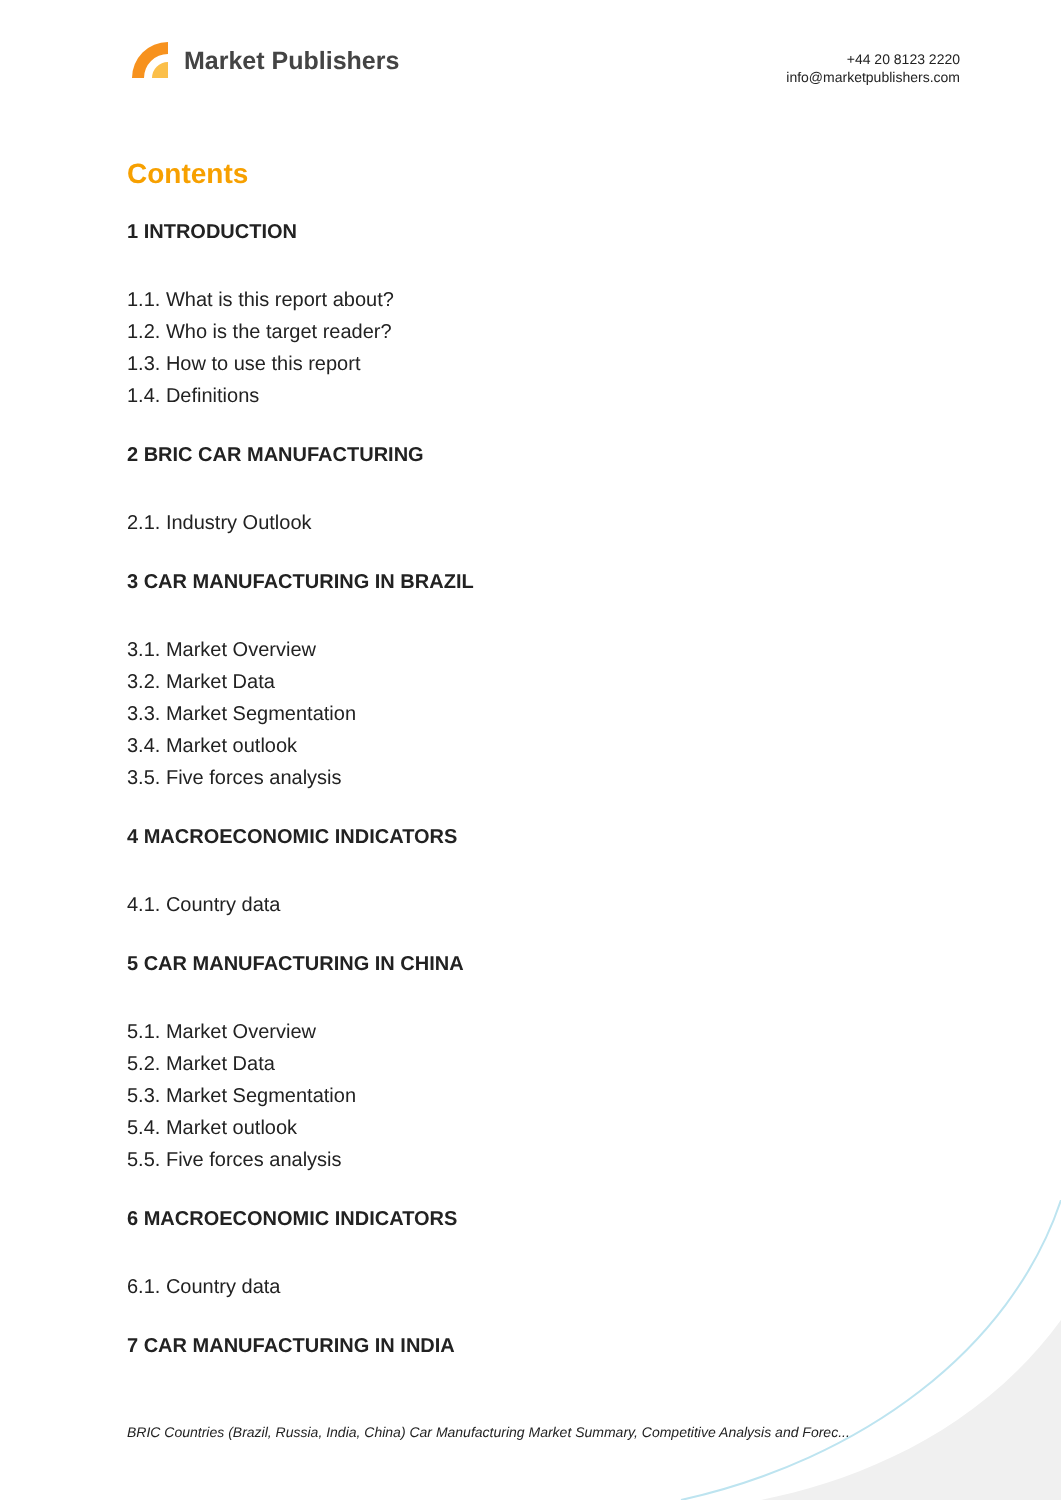Market Publishers
+44 20 8123 2220
info@marketpublishers.com
Contents
1 INTRODUCTION
1.1. What is this report about?
1.2. Who is the target reader?
1.3. How to use this report
1.4. Definitions
2 BRIC CAR MANUFACTURING
2.1. Industry Outlook
3 CAR MANUFACTURING IN BRAZIL
3.1. Market Overview
3.2. Market Data
3.3. Market Segmentation
3.4. Market outlook
3.5. Five forces analysis
4 MACROECONOMIC INDICATORS
4.1. Country data
5 CAR MANUFACTURING IN CHINA
5.1. Market Overview
5.2. Market Data
5.3. Market Segmentation
5.4. Market outlook
5.5. Five forces analysis
6 MACROECONOMIC INDICATORS
6.1. Country data
7 CAR MANUFACTURING IN INDIA
BRIC Countries (Brazil, Russia, India, China) Car Manufacturing Market Summary, Competitive Analysis and Forec...